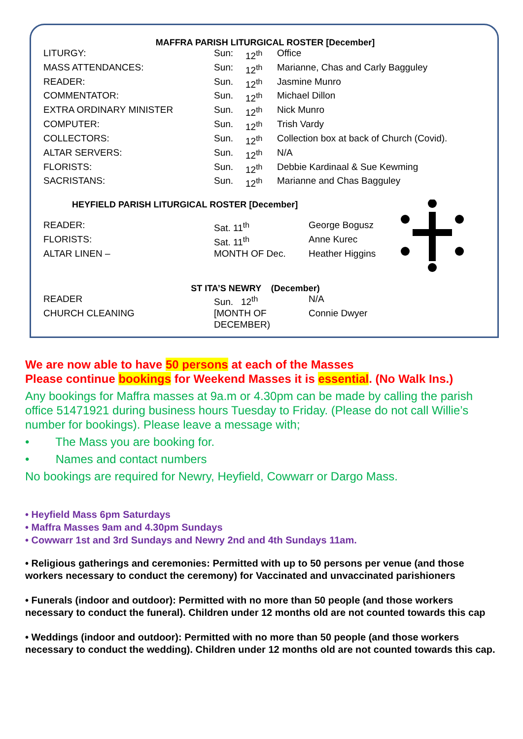MAFFRA PARISH LITURGICAL ROSTER [December]
| LITURGY: | Sun: | 12<sup>th</sup> | Office |
| MASS ATTENDANCES: | Sun: | 12<sup>th</sup> | Marianne, Chas and Carly Bagguley |
| READER: | Sun. | 12<sup>th</sup> | Jasmine Munro |
| COMMENTATOR: | Sun. | 12<sup>th</sup> | Michael Dillon |
| EXTRA ORDINARY MINISTER | Sun. | 12<sup>th</sup> | Nick Munro |
| COMPUTER: | Sun. | 12<sup>th</sup> | Trish Vardy |
| COLLECTORS: | Sun. | 12<sup>th</sup> | Collection box at back of Church (Covid). |
| ALTAR SERVERS: | Sun. | 12<sup>th</sup> | N/A |
| FLORISTS: | Sun. | 12<sup>th</sup> | Debbie Kardinaal & Sue Kewming |
| SACRISTANS: | Sun. | 12<sup>th</sup> | Marianne and Chas Bagguley |
HEYFIELD PARISH LITURGICAL ROSTER [December]
| READER: | Sat. 11<sup>th</sup> | George Bogusz |
| FLORISTS: | Sat. 11<sup>th</sup> | Anne Kurec |
| ALTAR LINEN – | MONTH OF Dec. | Heather Higgins |
ST ITA’S NEWRY (December)
| READER | Sun. 12<sup>th</sup> | N/A |
| CHURCH CLEANING | [MONTH OF DECEMBER) | Connie Dwyer |
We are now able to have 50 persons at each of the Masses
Please continue bookings for Weekend Masses it is essential. (No Walk Ins.)
Any bookings for Maffra masses at 9a.m or 4.30pm can be made by calling the parish office 51471921 during business hours Tuesday to Friday. (Please do not call Willie’s number for bookings). Please leave a message with;
• The Mass you are booking for.
• Names and contact numbers
No bookings are required for Newry, Heyfield, Cowwarr or Dargo Mass.
• Heyfield Mass 6pm Saturdays
• Maffra Masses 9am and 4.30pm Sundays
• Cowwarr 1st and 3rd Sundays and Newry 2nd and 4th Sundays 11am.
• Religious gatherings and ceremonies: Permitted with up to 50 persons per venue (and those workers necessary to conduct the ceremony) for Vaccinated and unvaccinated parishioners
• Funerals (indoor and outdoor): Permitted with no more than 50 people (and those workers necessary to conduct the funeral). Children under 12 months old are not counted towards this cap
• Weddings (indoor and outdoor): Permitted with no more than 50 people (and those workers necessary to conduct the wedding). Children under 12 months old are not counted towards this cap.